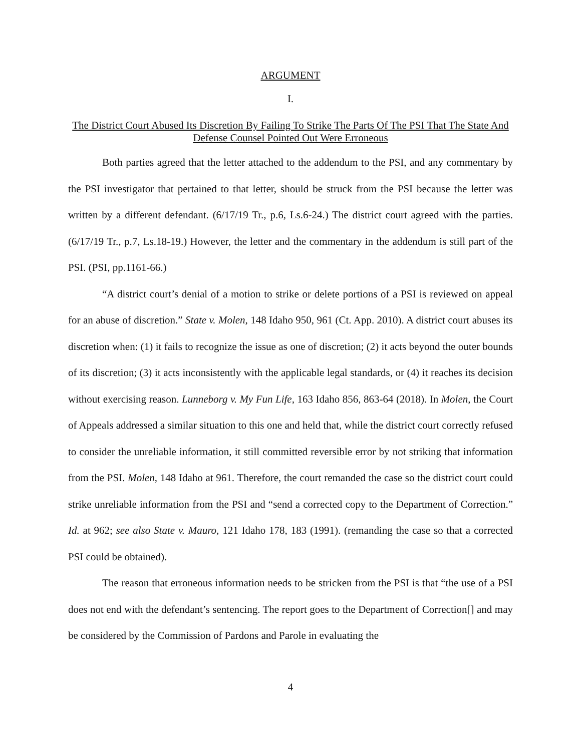ARGUMENT
I.
The District Court Abused Its Discretion By Failing To Strike The Parts Of The PSI That The State And Defense Counsel Pointed Out Were Erroneous
Both parties agreed that the letter attached to the addendum to the PSI, and any commentary by the PSI investigator that pertained to that letter, should be struck from the PSI because the letter was written by a different defendant. (6/17/19 Tr., p.6, Ls.6-24.) The district court agreed with the parties. (6/17/19 Tr., p.7, Ls.18-19.) However, the letter and the commentary in the addendum is still part of the PSI. (PSI, pp.1161-66.)
“A district court’s denial of a motion to strike or delete portions of a PSI is reviewed on appeal for an abuse of discretion.” State v. Molen, 148 Idaho 950, 961 (Ct. App. 2010). A district court abuses its discretion when: (1) it fails to recognize the issue as one of discretion; (2) it acts beyond the outer bounds of its discretion; (3) it acts inconsistently with the applicable legal standards, or (4) it reaches its decision without exercising reason. Lunneborg v. My Fun Life, 163 Idaho 856, 863-64 (2018). In Molen, the Court of Appeals addressed a similar situation to this one and held that, while the district court correctly refused to consider the unreliable information, it still committed reversible error by not striking that information from the PSI. Molen, 148 Idaho at 961. Therefore, the court remanded the case so the district court could strike unreliable information from the PSI and “send a corrected copy to the Department of Correction.” Id. at 962; see also State v. Mauro, 121 Idaho 178, 183 (1991). (remanding the case so that a corrected PSI could be obtained).
The reason that erroneous information needs to be stricken from the PSI is that “the use of a PSI does not end with the defendant’s sentencing. The report goes to the Department of Correction[] and may be considered by the Commission of Pardons and Parole in evaluating the
4